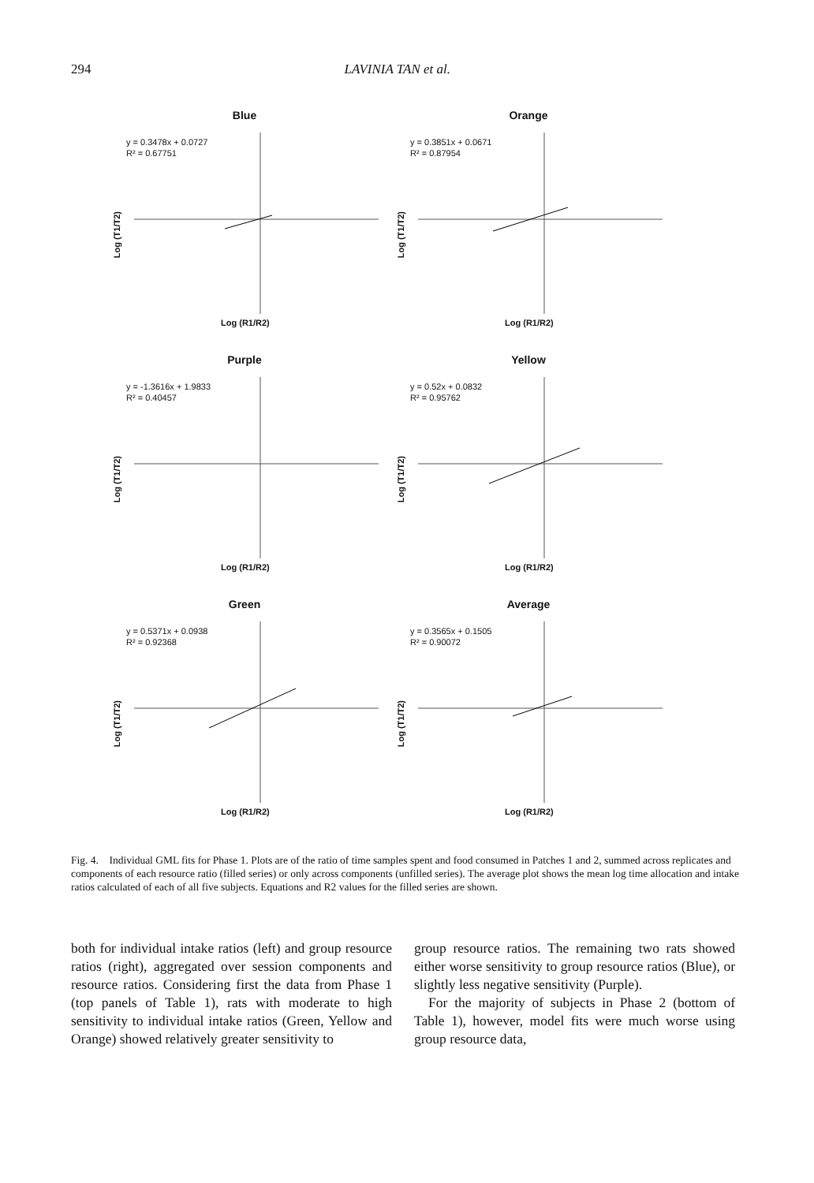294 LAVINIA TAN et al.
Blue
y = 0.3478x + 0.0727
R² = 0.67751
Log (T1/T2)
Log (R1/R2)
Orange
y = 0.3851x + 0.0671
R² = 0.87954
Log (T1/T2)
Log (R1/R2)
Purple
y = -1.3616x + 1.9833
R² = 0.40457
Log (T1/T2)
Log (R1/R2)
Yellow
y = 0.52x + 0.0832
R² = 0.95762
Log (T1/T2)
Log (R1/R2)
Green
y = 0.5371x + 0.0938
R² = 0.92368
Log (T1/T2)
Log (R1/R2)
Average
y = 0.3565x + 0.1505
R² = 0.90072
Log (T1/T2)
Log (R1/R2)
Fig. 4. Individual GML fits for Phase 1. Plots are of the ratio of time samples spent and food consumed in Patches 1 and 2, summed across replicates and components of each resource ratio (filled series) or only across components (unfilled series). The average plot shows the mean log time allocation and intake ratios calculated of each of all five subjects. Equations and R2 values for the filled series are shown.
both for individual intake ratios (left) and group resource ratios (right), aggregated over session components and resource ratios. Considering first the data from Phase 1 (top panels of Table 1), rats with moderate to high sensitivity to individual intake ratios (Green, Yellow and Orange) showed relatively greater sensitivity to
group resource ratios. The remaining two rats showed either worse sensitivity to group resource ratios (Blue), or slightly less negative sensitivity (Purple).
For the majority of subjects in Phase 2 (bottom of Table 1), however, model fits were much worse using group resource data,